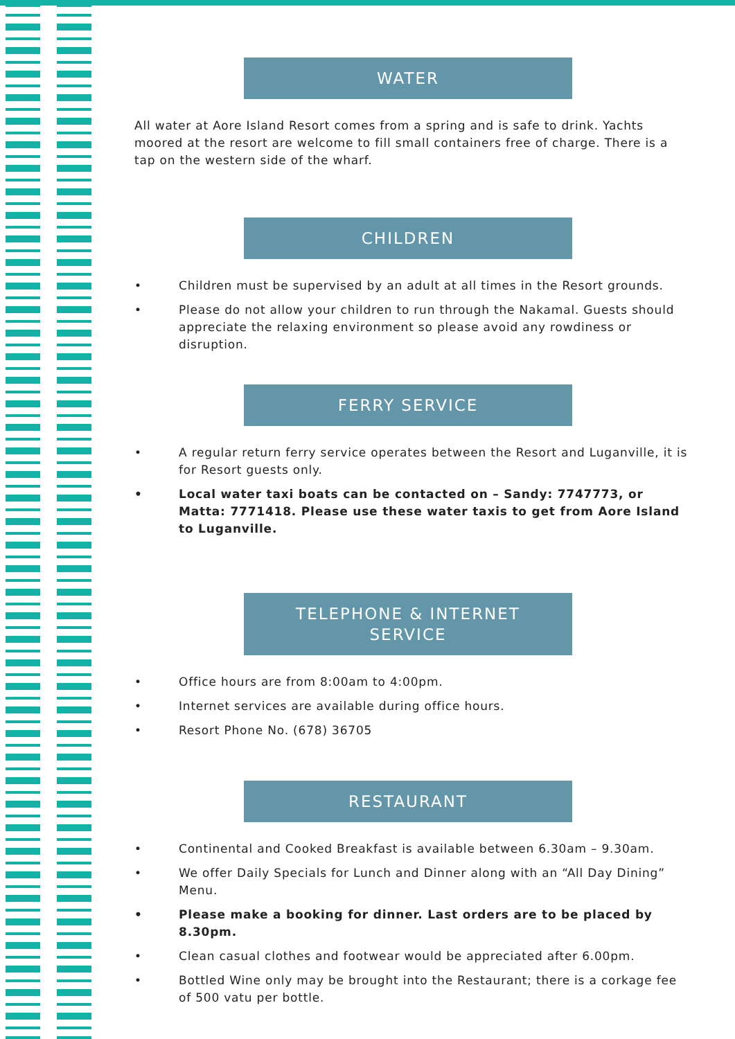WATER
All water at Aore Island Resort comes from a spring and is safe to drink. Yachts moored at the resort are welcome to fill small containers free of charge. There is a tap on the western side of the wharf.
CHILDREN
• Children must be supervised by an adult at all times in the Resort grounds.
• Please do not allow your children to run through the Nakamal. Guests should appreciate the relaxing environment so please avoid any rowdiness or disruption.
FERRY SERVICE
• A regular return ferry service operates between the Resort and Luganville, it is for Resort guests only.
• Local water taxi boats can be contacted on – Sandy: 7747773, or Matta: 7771418. Please use these water taxis to get from Aore Island to Luganville.
TELEPHONE & INTERNET
SERVICE
• Office hours are from 8:00am to 4:00pm.
• Internet services are available during office hours.
• Resort Phone No. (678) 36705
RESTAURANT
• Continental and Cooked Breakfast is available between 6.30am – 9.30am.
• We offer Daily Specials for Lunch and Dinner along with an “All Day Dining” Menu.
• Please make a booking for dinner. Last orders are to be placed by 8.30pm.
• Clean casual clothes and footwear would be appreciated after 6.00pm.
• Bottled Wine only may be brought into the Restaurant; there is a corkage fee of 500 vatu per bottle.